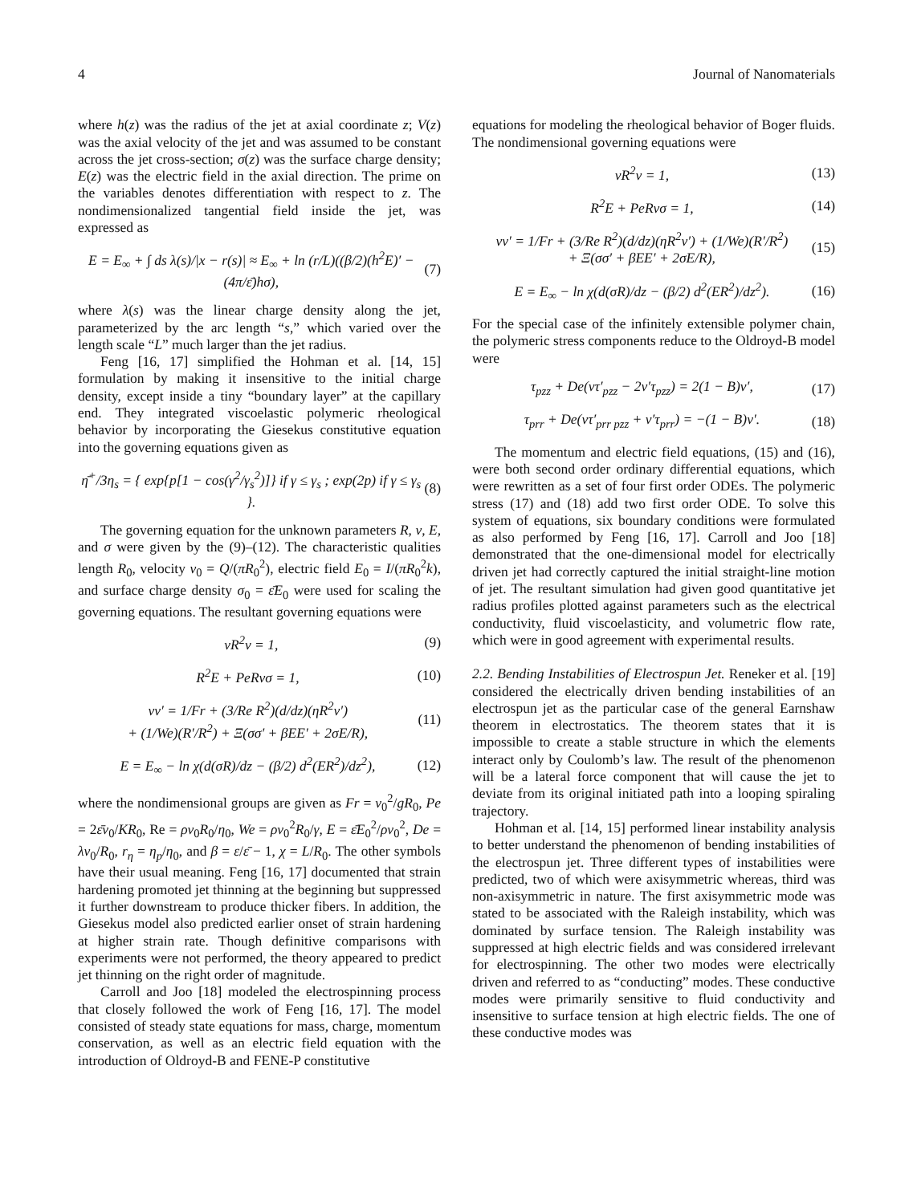4 Journal of Nanomaterials
where h(z) was the radius of the jet at axial coordinate z; V(z) was the axial velocity of the jet and was assumed to be constant across the jet cross-section; σ(z) was the surface charge density; E(z) was the electric field in the axial direction. The prime on the variables denotes differentiation with respect to z. The nondimensionalized tangential field inside the jet, was expressed as
E = E<sub>∞</sub> + ∫ ds λ(s)/|x − r(s)| ≈ E<sub>∞</sub> + ln (r/L)((β/2)(h<sup>2</sup>E)′ − (4π/ε̄)hσ), (7)
where λ(s) was the linear charge density along the jet, parameterized by the arc length “s,” which varied over the length scale “L” much larger than the jet radius.
Feng [16, 17] simplified the Hohman et al. [14, 15] formulation by making it insensitive to the initial charge density, except inside a tiny “boundary layer” at the capillary end. They integrated viscoelastic polymeric rheological behavior by incorporating the Giesekus constitutive equation into the governing equations given as
η̄<sup>+</sup>/3η<sub>s</sub> = { exp{p[1 − cos(γ<sup>2</sup>/γ<sub>s</sub><sup>2</sup>)]} if γ ≤ γ<sub>s</sub> ; exp(2p) if γ ≤ γ<sub>s</sub> }. (8)
The governing equation for the unknown parameters R, v, E, and σ were given by the (9)–(12). The characteristic qualities length R<sub>0</sub>, velocity v<sub>0</sub> = Q/(πR<sub>0</sub><sup>2</sup>), electric field E<sub>0</sub> = I/(πR<sub>0</sub><sup>2</sup>k), and surface charge density σ<sub>0</sub> = ε̄E<sub>0</sub> were used for scaling the governing equations. The resultant governing equations were
vR<sup>2</sup>v = 1, (9)
R<sup>2</sup>E + PeRvσ = 1, (10)
vv′ = 1/Fr + (3/Re R<sup>2</sup>)(d/dz)(ηR<sup>2</sup>v′)
+ (1/We)(R′/R<sup>2</sup>) + Ξ(σσ′ + βEE′ + 2σE/R), (11)
E = E<sub>∞</sub> − ln χ(d(σR)/dz − (β/2) d<sup>2</sup>(ER<sup>2</sup>)/dz<sup>2</sup>), (12)
where the nondimensional groups are given as Fr = v<sub>0</sub><sup>2</sup>/gR<sub>0</sub>, Pe = 2ε̄v<sub>0</sub>/KR<sub>0</sub>, Re = ρv<sub>0</sub>R<sub>0</sub>/η<sub>0</sub>, We = ρv<sub>0</sub><sup>2</sup>R<sub>0</sub>/γ, E = ε̄E<sub>0</sub><sup>2</sup>/ρv<sub>0</sub><sup>2</sup>, De = λv<sub>0</sub>/R<sub>0</sub>, r<sub>η</sub> = η<sub>p</sub>/η<sub>0</sub>, and β = ε/ε̄ − 1, χ = L/R<sub>0</sub>. The other symbols have their usual meaning. Feng [16, 17] documented that strain hardening promoted jet thinning at the beginning but suppressed it further downstream to produce thicker fibers. In addition, the Giesekus model also predicted earlier onset of strain hardening at higher strain rate. Though definitive comparisons with experiments were not performed, the theory appeared to predict jet thinning on the right order of magnitude.
Carroll and Joo [18] modeled the electrospinning process that closely followed the work of Feng [16, 17]. The model consisted of steady state equations for mass, charge, momentum conservation, as well as an electric field equation with the introduction of Oldroyd-B and FENE-P constitutive
equations for modeling the rheological behavior of Boger fluids. The nondimensional governing equations were
vR<sup>2</sup>v = 1, (13)
R<sup>2</sup>E + PeRvσ = 1, (14)
vv′ = 1/Fr + (3/Re R<sup>2</sup>)(d/dz)(ηR<sup>2</sup>v′) + (1/We)(R′/R<sup>2</sup>)
+ Ξ(σσ′ + βEE′ + 2σE/R), (15)
E = E<sub>∞</sub> − ln χ(d(σR)/dz − (β/2) d<sup>2</sup>(ER<sup>2</sup>)/dz<sup>2</sup>). (16)
For the special case of the infinitely extensible polymer chain, the polymeric stress components reduce to the Oldroyd-B model were
τ<sub>pzz</sub> + De(vτ′<sub>pzz</sub> − 2v′τ<sub>pzz</sub>) = 2(1 − B)v′, (17)
τ<sub>prr</sub> + De(vτ′<sub>prr pzz</sub> + v′τ<sub>prr</sub>) = −(1 − B)v′. (18)
The momentum and electric field equations, (15) and (16), were both second order ordinary differential equations, which were rewritten as a set of four first order ODEs. The polymeric stress (17) and (18) add two first order ODE. To solve this system of equations, six boundary conditions were formulated as also performed by Feng [16, 17]. Carroll and Joo [18] demonstrated that the one-dimensional model for electrically driven jet had correctly captured the initial straight-line motion of jet. The resultant simulation had given good quantitative jet radius profiles plotted against parameters such as the electrical conductivity, fluid viscoelasticity, and volumetric flow rate, which were in good agreement with experimental results.
2.2. Bending Instabilities of Electrospun Jet. Reneker et al. [19] considered the electrically driven bending instabilities of an electrospun jet as the particular case of the general Earnshaw theorem in electrostatics. The theorem states that it is impossible to create a stable structure in which the elements interact only by Coulomb’s law. The result of the phenomenon will be a lateral force component that will cause the jet to deviate from its original initiated path into a looping spiraling trajectory.
Hohman et al. [14, 15] performed linear instability analysis to better understand the phenomenon of bending instabilities of the electrospun jet. Three different types of instabilities were predicted, two of which were axisymmetric whereas, third was non-axisymmetric in nature. The first axisymmetric mode was stated to be associated with the Raleigh instability, which was dominated by surface tension. The Raleigh instability was suppressed at high electric fields and was considered irrelevant for electrospinning. The other two modes were electrically driven and referred to as “conducting” modes. These conductive modes were primarily sensitive to fluid conductivity and insensitive to surface tension at high electric fields. The one of these conductive modes was